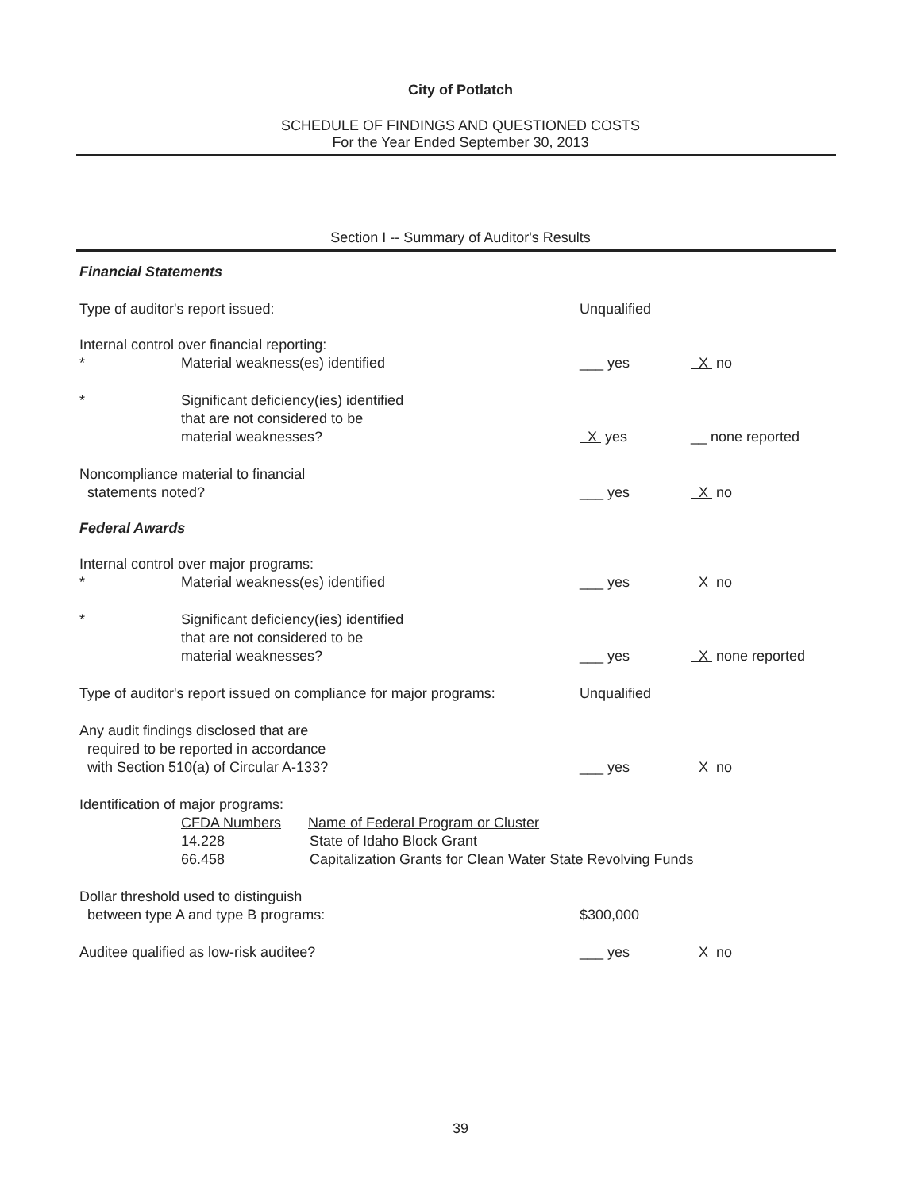City of Potlatch
SCHEDULE OF FINDINGS AND QUESTIONED COSTS
For the Year Ended September 30, 2013
Section I -- Summary of Auditor's Results
| Financial Statements | | | |
| Type of auditor's report issued: | | Unqualified | |
| Internal control over financial reporting: | | | |
| * | Material weakness(es) identified | ___ yes | X no |
| * | Significant deficiency(ies) identified that are not considered to be material weaknesses? | X yes | __ none reported |
| Noncompliance material to financial statements noted? | | ___ yes | X no |
| Federal Awards | | | |
| Internal control over major programs: | | | |
| * | Material weakness(es) identified | ___ yes | X no |
| * | Significant deficiency(ies) identified that are not considered to be material weaknesses? | ___ yes | X none reported |
| Type of auditor's report issued on compliance for major programs: | | Unqualified | |
| Any audit findings disclosed that are required to be reported in accordance with Section 510(a) of Circular A-133? | | ___ yes | X no |
| Identification of major programs: | | | |
| | CFDA Numbers Name of Federal Program or Cluster | | |
| | 14.228 State of Idaho Block Grant | | |
| | 66.458 Capitalization Grants for Clean Water State Revolving Funds | | |
| Dollar threshold used to distinguish between type A and type B programs: | | $300,000 | |
| Auditee qualified as low-risk auditee? | | ___ yes | X no |
39